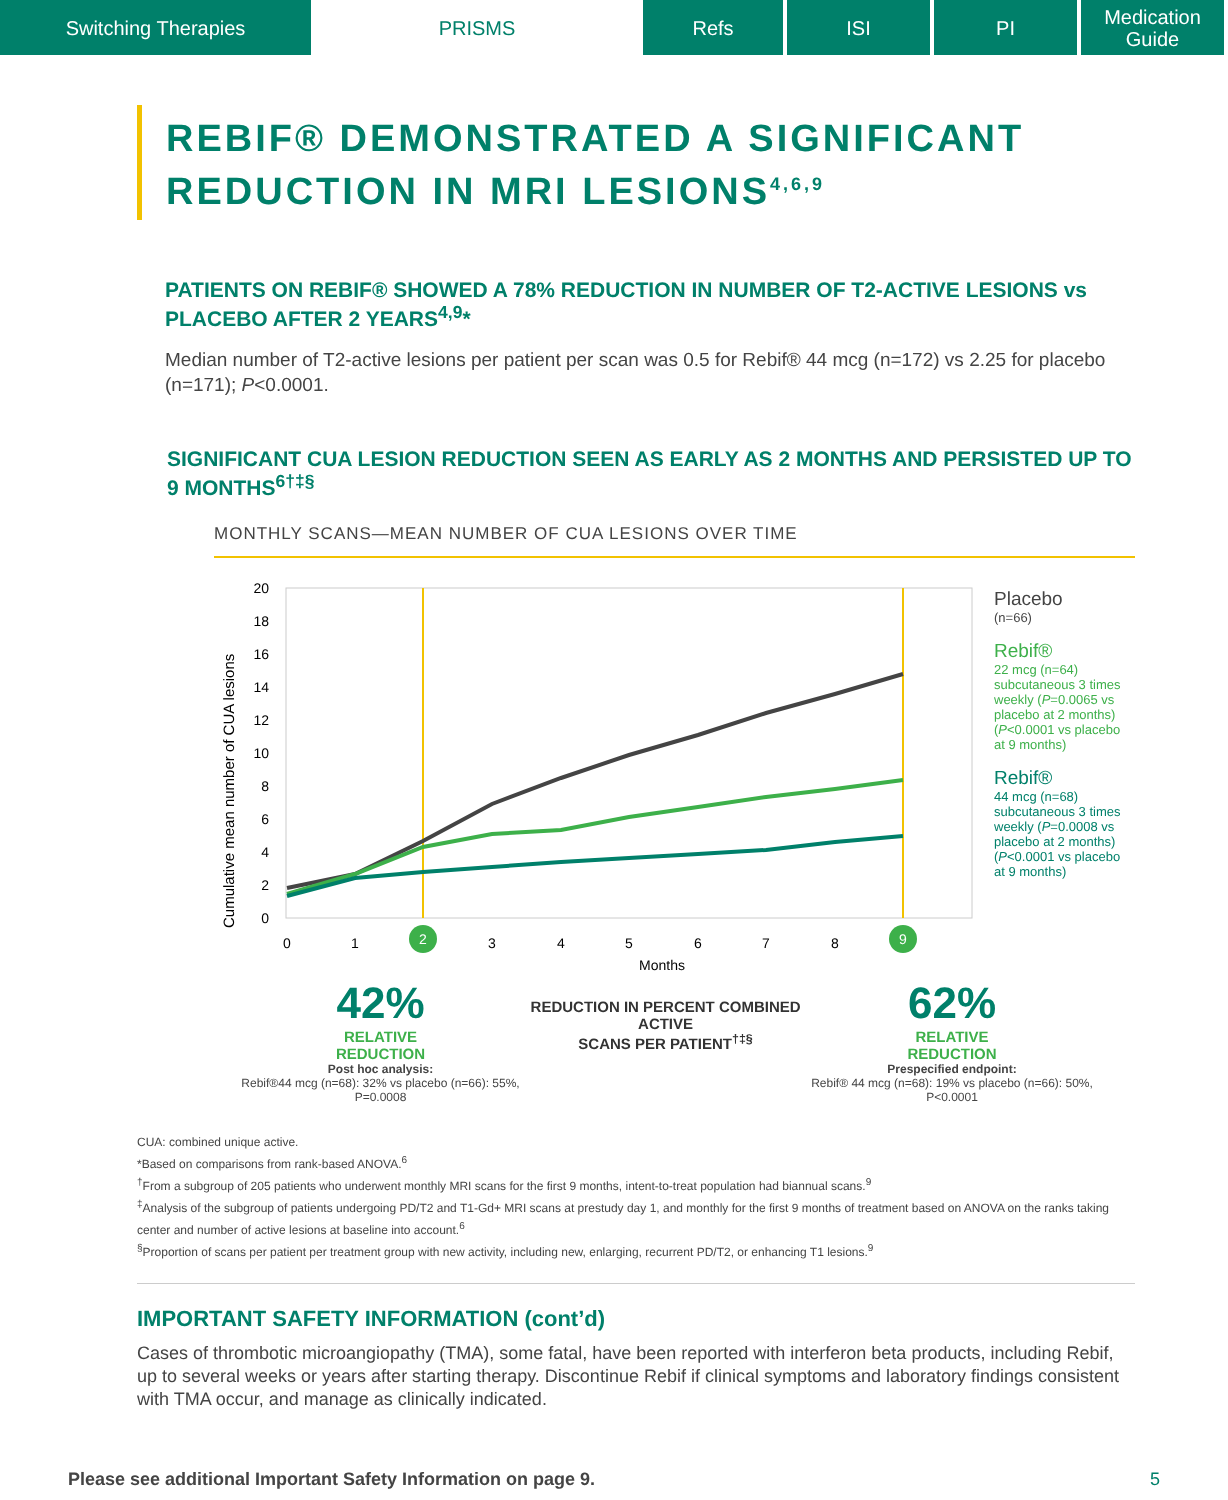Switching Therapies PRISMS Refs ISI PI Medication
Guide
REBIF® DEMONSTRATED A SIGNIFICANT REDUCTION IN MRI LESIONS<sup>4,6,9</sup>
PATIENTS ON REBIF® SHOWED A 78% REDUCTION IN NUMBER OF T2-ACTIVE LESIONS vs PLACEBO AFTER 2 YEARS<sup>4,9</sup>*
Median number of T2-active lesions per patient per scan was 0.5 for Rebif® 44 mcg (n=172) vs 2.25 for placebo (n=171); P<0.0001.
SIGNIFICANT CUA LESION REDUCTION SEEN AS EARLY AS 2 MONTHS AND PERSISTED UP TO 9 MONTHS<sup>6†‡§</sup>
MONTHLY SCANS—MEAN NUMBER OF CUA LESIONS OVER TIME
Cumulative mean number of CUA lesions
0
2
4
6
8
10
12
14
16
18
20
0
1
3
4
5
6
7
8
Months
2
9
Placebo
(n=66)
Rebif®
22 mcg (n=64) subcutaneous 3 times weekly (P=0.0065 vs placebo at 2 months) (P<0.0001 vs placebo at 9 months)
Rebif®
44 mcg (n=68) subcutaneous 3 times weekly (P=0.0008 vs placebo at 2 months) (P<0.0001 vs placebo at 9 months)
42%
RELATIVE
REDUCTION
Post hoc analysis:
Rebif®44 mcg (n=68): 32% vs placebo (n=66): 55%, P=0.0008
REDUCTION IN PERCENT COMBINED ACTIVE
SCANS PER PATIENT<sup>†‡§</sup>
62%
RELATIVE
REDUCTION
Prespecified endpoint:
Rebif® 44 mcg (n=68): 19% vs placebo (n=66): 50%, P<0.0001
CUA: combined unique active.
*Based on comparisons from rank-based ANOVA.<sup>6</sup>
<sup>†</sup> From a subgroup of 205 patients who underwent monthly MRI scans for the first 9 months, intent-to-treat population had biannual scans.<sup>9</sup>
<sup>‡</sup> Analysis of the subgroup of patients undergoing PD/T2 and T1-Gd+ MRI scans at prestudy day 1, and monthly for the first 9 months of treatment based on ANOVA on the ranks taking center and number of active lesions at baseline into account.<sup>6</sup>
<sup>§</sup> Proportion of scans per patient per treatment group with new activity, including new, enlarging, recurrent PD/T2, or enhancing T1 lesions.<sup>9</sup>
IMPORTANT SAFETY INFORMATION (cont’d)
Cases of thrombotic microangiopathy (TMA), some fatal, have been reported with interferon beta products, including Rebif, up to several weeks or years after starting therapy. Discontinue Rebif if clinical symptoms and laboratory findings consistent with TMA occur, and manage as clinically indicated.
Please see additional Important Safety Information on page 9. 5